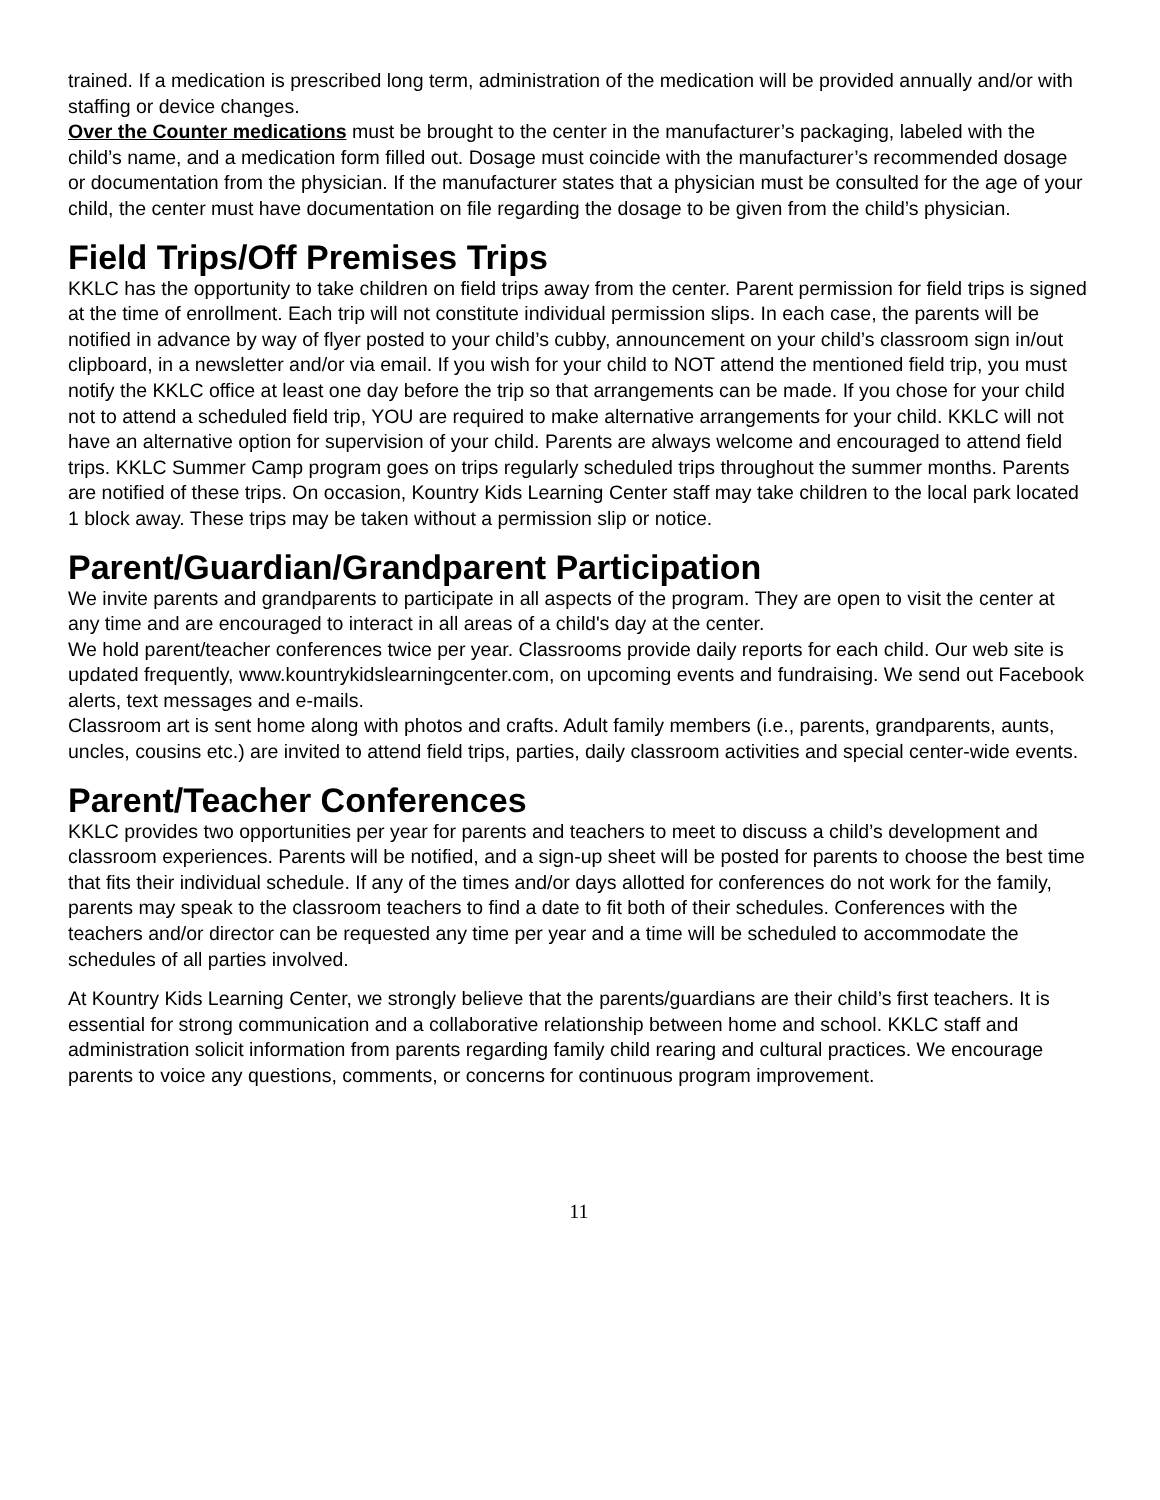trained. If a medication is prescribed long term, administration of the medication will be provided annually and/or with staffing or device changes.
Over the Counter medications must be brought to the center in the manufacturer’s packaging, labeled with the child’s name, and a medication form filled out. Dosage must coincide with the manufacturer’s recommended dosage or documentation from the physician. If the manufacturer states that a physician must be consulted for the age of your child, the center must have documentation on file regarding the dosage to be given from the child’s physician.
Field Trips/Off Premises Trips
KKLC has the opportunity to take children on field trips away from the center. Parent permission for field trips is signed at the time of enrollment. Each trip will not constitute individual permission slips. In each case, the parents will be notified in advance by way of flyer posted to your child’s cubby, announcement on your child’s classroom sign in/out clipboard, in a newsletter and/or via email. If you wish for your child to NOT attend the mentioned field trip, you must notify the KKLC office at least one day before the trip so that arrangements can be made. If you chose for your child not to attend a scheduled field trip, YOU are required to make alternative arrangements for your child. KKLC will not have an alternative option for supervision of your child. Parents are always welcome and encouraged to attend field trips. KKLC Summer Camp program goes on trips regularly scheduled trips throughout the summer months. Parents are notified of these trips. On occasion, Kountry Kids Learning Center staff may take children to the local park located 1 block away. These trips may be taken without a permission slip or notice.
Parent/Guardian/Grandparent Participation
We invite parents and grandparents to participate in all aspects of the program. They are open to visit the center at any time and are encouraged to interact in all areas of a child's day at the center.
We hold parent/teacher conferences twice per year. Classrooms provide daily reports for each child. Our web site is updated frequently, www.kountrykidslearningcenter.com, on upcoming events and fundraising. We send out Facebook alerts, text messages and e-mails.
Classroom art is sent home along with photos and crafts. Adult family members (i.e., parents, grandparents, aunts, uncles, cousins etc.) are invited to attend field trips, parties, daily classroom activities and special center-wide events.
Parent/Teacher Conferences
KKLC provides two opportunities per year for parents and teachers to meet to discuss a child’s development and classroom experiences. Parents will be notified, and a sign-up sheet will be posted for parents to choose the best time that fits their individual schedule. If any of the times and/or days allotted for conferences do not work for the family, parents may speak to the classroom teachers to find a date to fit both of their schedules. Conferences with the teachers and/or director can be requested any time per year and a time will be scheduled to accommodate the schedules of all parties involved.
At Kountry Kids Learning Center, we strongly believe that the parents/guardians are their child’s first teachers. It is essential for strong communication and a collaborative relationship between home and school. KKLC staff and administration solicit information from parents regarding family child rearing and cultural practices. We encourage parents to voice any questions, comments, or concerns for continuous program improvement.
11